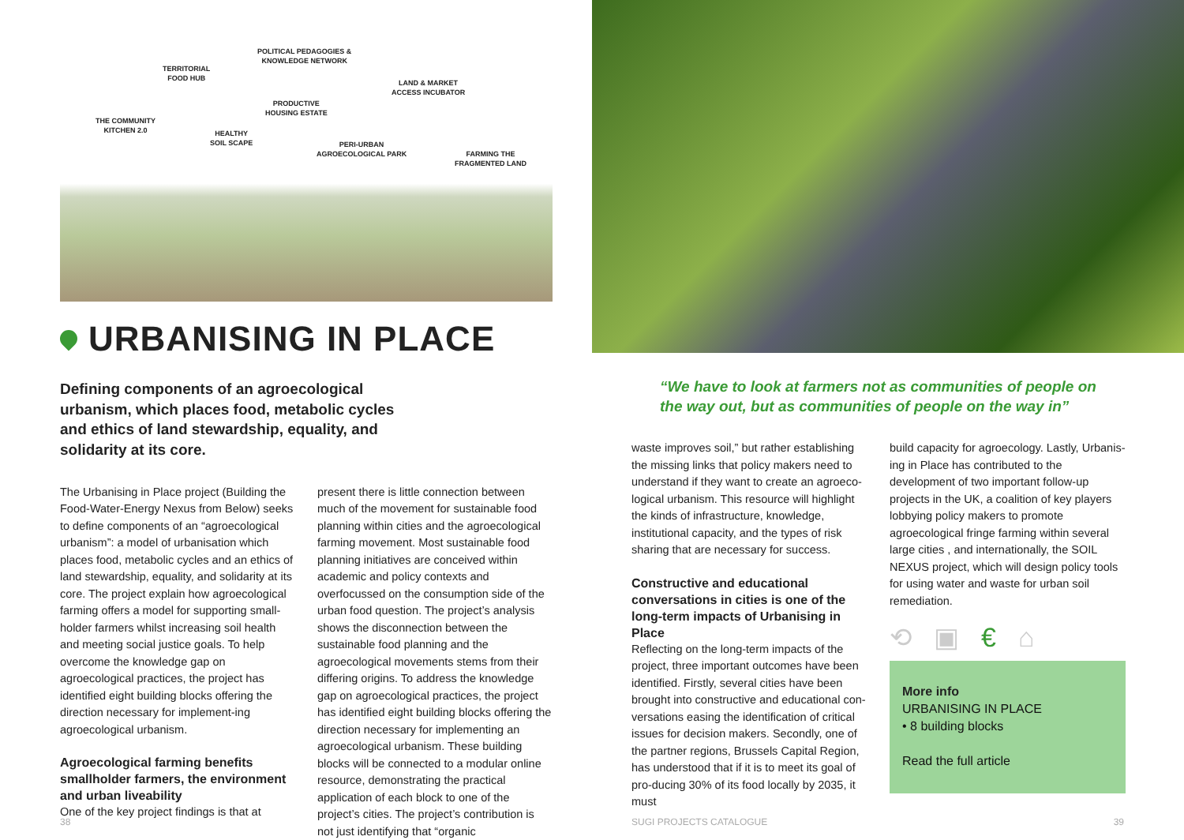TERRITORIAL
FOOD HUB
POLITICAL PEDAGOGIES &
KNOWLEDGE NETWORK
LAND & MARKET
ACCESS INCUBATOR
THE COMMUNITY
KITCHEN 2.0
PRODUCTIVE
HOUSING ESTATE
HEALTHY
SOIL SCAPE
PERI-URBAN
AGROECOLOGICAL PARK
FARMING THE
FRAGMENTED LAND
URBANISING IN PLACE
Defining components of an agroecological urbanism, which places food, metabolic cycles and ethics of land stewardship, equality, and solidarity at its core.
The Urbanising in Place project (Building the Food-Water-Energy Nexus from Below) seeks to define components of an “agroecological urbanism”: a model of urbanisation which places food, metabolic cycles and an ethics of land stewardship, equality, and solidarity at its core. The project explain how agroecological farming offers a model for supporting small-holder farmers whilst increasing soil health and meeting social justice goals. To help overcome the knowledge gap on agroecological practices, the project has identified eight building blocks offering the direction necessary for implement-ing agroecological urbanism.
Agroecological farming benefits smallholder farmers, the environment and urban liveability
One of the key project findings is that at
present there is little connection between much of the movement for sustainable food planning within cities and the agroecological farming movement. Most sustainable food planning initiatives are conceived within academic and policy contexts and overfocussed on the consumption side of the urban food question. The project’s analysis shows the disconnection between the sustainable food planning and the agroecological movements stems from their differing origins. To address the knowledge gap on agroecological practices, the project has identified eight building blocks offering the direction necessary for implementing an agroecological urbanism. These building blocks will be connected to a modular online resource, demonstrating the practical application of each block to one of the project’s cities. The project’s contribution is not just identifying that “organic
38
“We have to look at farmers not as communities of people on
the way out, but as communities of people on the way in”
waste improves soil,” but rather establishing the missing links that policy makers need to understand if they want to create an agroeco-logical urbanism. This resource will highlight the kinds of infrastructure, knowledge, institutional capacity, and the types of risk sharing that are necessary for success.
Constructive and educational conversations in cities is one of the long-term impacts of Urbanising in Place
Reflecting on the long-term impacts of the project, three important outcomes have been identified. Firstly, several cities have been brought into constructive and educational con-versations easing the identification of critical issues for decision makers. Secondly, one of the partner regions, Brussels Capital Region, has understood that if it is to meet its goal of pro-ducing 30% of its food locally by 2035, it must
build capacity for agroecology. Lastly, Urbanis-ing in Place has contributed to the development of two important follow-up projects in the UK, a coalition of key players lobbying policy makers to promote agroecological fringe farming within several large cities , and internationally, the SOIL NEXUS project, which will design policy tools for using water and waste for urban soil remediation.
⟲ ▣ € ⌂
More info
URBANISING IN PLACE
• 8 building blocks
Read the full article
SUGI PROJECTS CATALOGUE 39